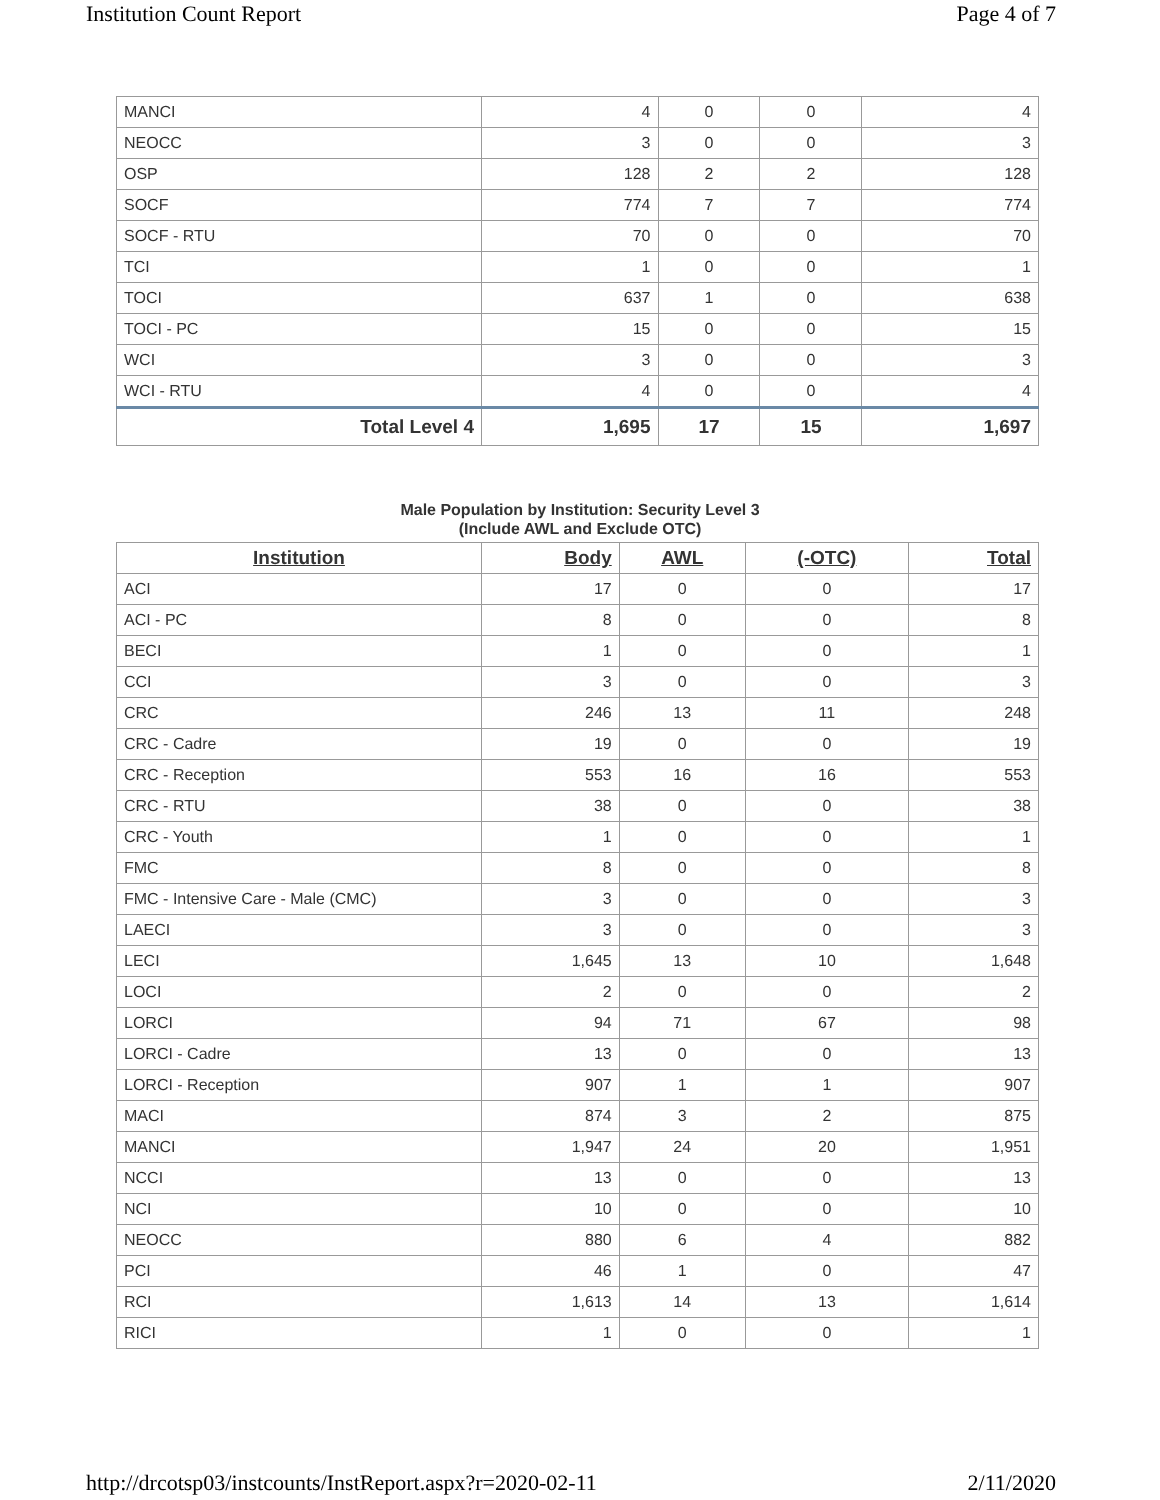Institution Count Report Page 4 of 7
| MANCI | 4 | 0 | 0 | 4 |
| NEOCC | 3 | 0 | 0 | 3 |
| OSP | 128 | 2 | 2 | 128 |
| SOCF | 774 | 7 | 7 | 774 |
| SOCF - RTU | 70 | 0 | 0 | 70 |
| TCI | 1 | 0 | 0 | 1 |
| TOCI | 637 | 1 | 0 | 638 |
| TOCI - PC | 15 | 0 | 0 | 15 |
| WCI | 3 | 0 | 0 | 3 |
| WCI - RTU | 4 | 0 | 0 | 4 |
| Total Level 4 | 1,695 | 17 | 15 | 1,697 |
Male Population by Institution: Security Level 3
(Include AWL and Exclude OTC)
| Institution | Body | AWL | (-OTC) | Total |
| --- | --- | --- | --- | --- |
| ACI | 17 | 0 | 0 | 17 |
| ACI - PC | 8 | 0 | 0 | 8 |
| BECI | 1 | 0 | 0 | 1 |
| CCI | 3 | 0 | 0 | 3 |
| CRC | 246 | 13 | 11 | 248 |
| CRC - Cadre | 19 | 0 | 0 | 19 |
| CRC - Reception | 553 | 16 | 16 | 553 |
| CRC - RTU | 38 | 0 | 0 | 38 |
| CRC - Youth | 1 | 0 | 0 | 1 |
| FMC | 8 | 0 | 0 | 8 |
| FMC - Intensive Care - Male (CMC) | 3 | 0 | 0 | 3 |
| LAECI | 3 | 0 | 0 | 3 |
| LECI | 1,645 | 13 | 10 | 1,648 |
| LOCI | 2 | 0 | 0 | 2 |
| LORCI | 94 | 71 | 67 | 98 |
| LORCI - Cadre | 13 | 0 | 0 | 13 |
| LORCI - Reception | 907 | 1 | 1 | 907 |
| MACI | 874 | 3 | 2 | 875 |
| MANCI | 1,947 | 24 | 20 | 1,951 |
| NCCI | 13 | 0 | 0 | 13 |
| NCI | 10 | 0 | 0 | 10 |
| NEOCC | 880 | 6 | 4 | 882 |
| PCI | 46 | 1 | 0 | 47 |
| RCI | 1,613 | 14 | 13 | 1,614 |
| RICI | 1 | 0 | 0 | 1 |
http://drcotsp03/instcounts/InstReport.aspx?r=2020-02-11 2/11/2020